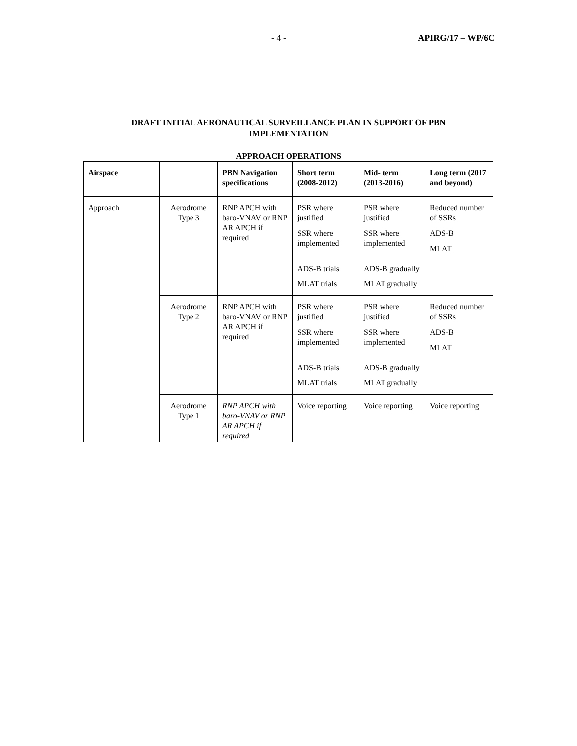- 4 - APIRG/17 – WP/6C
DRAFT INITIAL AERONAUTICAL SURVEILLANCE PLAN IN SUPPORT OF PBN IMPLEMENTATION
APPROACH OPERATIONS
| Airspace | | PBN Navigation specifications | Short term (2008-2012) | Mid- term (2013-2016) | Long term (2017 and beyond) |
| --- | --- | --- | --- | --- | --- |
| Approach | Aerodrome Type 3 | RNP APCH with baro-VNAV or RNP AR APCH if required | PSR where justified SSR where implemented ADS-B trials MLAT trials | PSR where justified SSR where implemented ADS-B gradually MLAT gradually | Reduced number of SSRs ADS-B MLAT |
| | Aerodrome Type 2 | RNP APCH with baro-VNAV or RNP AR APCH if required | PSR where justified SSR where implemented ADS-B trials MLAT trials | PSR where justified SSR where implemented ADS-B gradually MLAT gradually | Reduced number of SSRs ADS-B MLAT |
| | Aerodrome Type 1 | RNP APCH with baro-VNAV or RNP AR APCH if required | Voice reporting | Voice reporting | Voice reporting |